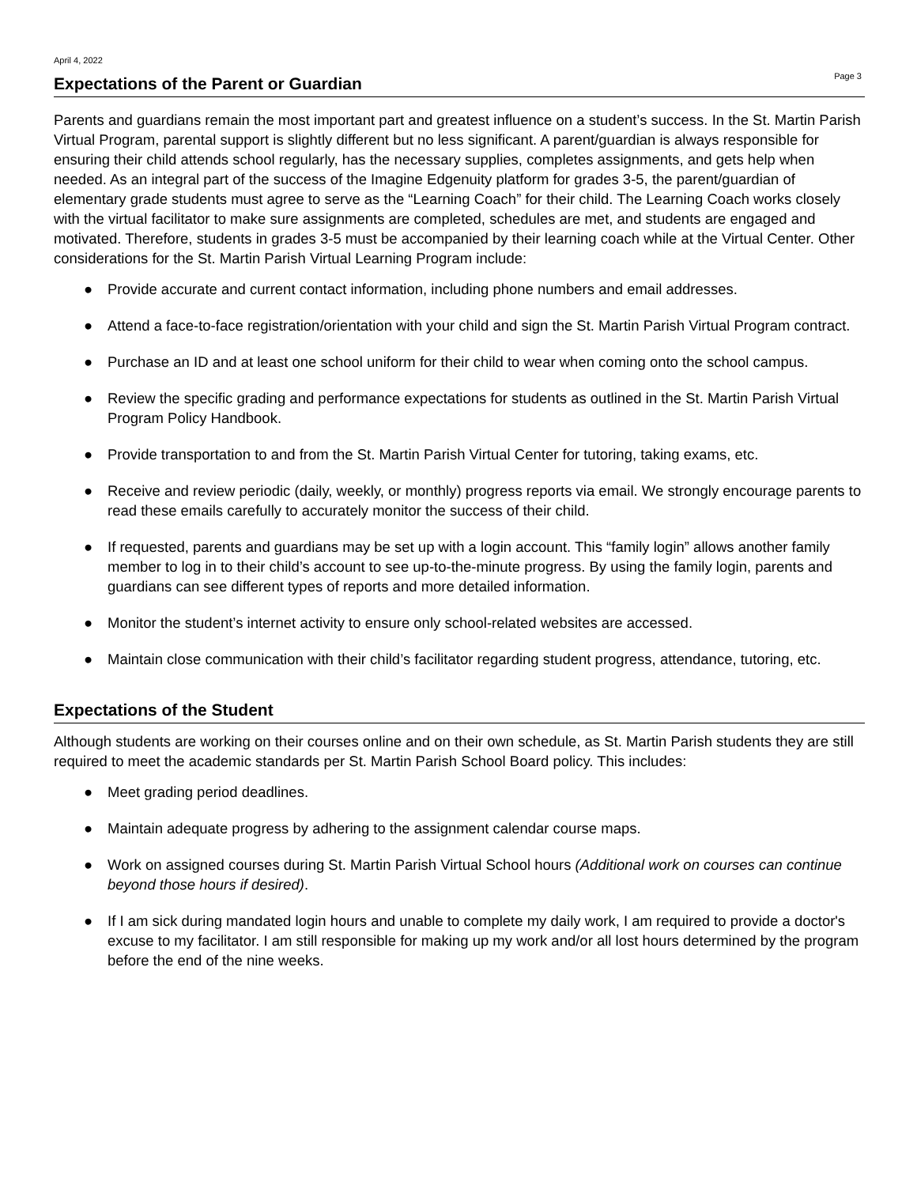April 4, 2022
Page 3
Expectations of the Parent or Guardian
Parents and guardians remain the most important part and greatest influence on a student’s success. In the St. Martin Parish Virtual Program, parental support is slightly different but no less significant. A parent/guardian is always responsible for ensuring their child attends school regularly, has the necessary supplies, completes assignments, and gets help when needed. As an integral part of the success of the Imagine Edgenuity platform for grades 3-5, the parent/guardian of elementary grade students must agree to serve as the “Learning Coach” for their child. The Learning Coach works closely with the virtual facilitator to make sure assignments are completed, schedules are met, and students are engaged and motivated. Therefore, students in grades 3-5 must be accompanied by their learning coach while at the Virtual Center. Other considerations for the St. Martin Parish Virtual Learning Program include:
● Provide accurate and current contact information, including phone numbers and email addresses.
● Attend a face-to-face registration/orientation with your child and sign the St. Martin Parish Virtual Program contract.
● Purchase an ID and at least one school uniform for their child to wear when coming onto the school campus.
● Review the specific grading and performance expectations for students as outlined in the St. Martin Parish Virtual Program Policy Handbook.
● Provide transportation to and from the St. Martin Parish Virtual Center for tutoring, taking exams, etc.
● Receive and review periodic (daily, weekly, or monthly) progress reports via email. We strongly encourage parents to read these emails carefully to accurately monitor the success of their child.
● If requested, parents and guardians may be set up with a login account. This “family login” allows another family member to log in to their child’s account to see up-to-the-minute progress. By using the family login, parents and guardians can see different types of reports and more detailed information.
● Monitor the student’s internet activity to ensure only school-related websites are accessed.
● Maintain close communication with their child’s facilitator regarding student progress, attendance, tutoring, etc.
Expectations of the Student
Although students are working on their courses online and on their own schedule, as St. Martin Parish students they are still required to meet the academic standards per St. Martin Parish School Board policy. This includes:
● Meet grading period deadlines.
● Maintain adequate progress by adhering to the assignment calendar course maps.
● Work on assigned courses during St. Martin Parish Virtual School hours (Additional work on courses can continue beyond those hours if desired).
● If I am sick during mandated login hours and unable to complete my daily work, I am required to provide a doctor's excuse to my facilitator. I am still responsible for making up my work and/or all lost hours determined by the program before the end of the nine weeks.